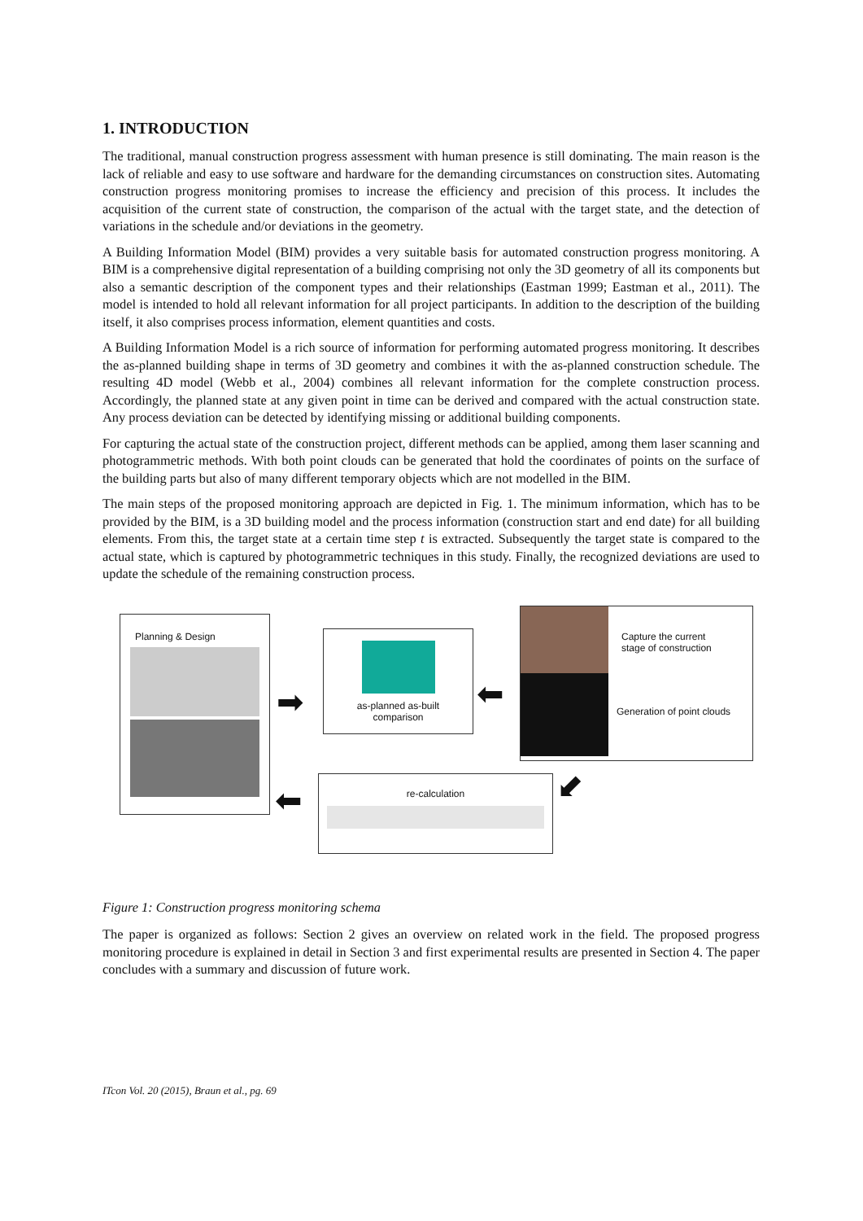1. INTRODUCTION
The traditional, manual construction progress assessment with human presence is still dominating. The main reason is the lack of reliable and easy to use software and hardware for the demanding circumstances on construction sites. Automating construction progress monitoring promises to increase the efficiency and precision of this process. It includes the acquisition of the current state of construction, the comparison of the actual with the target state, and the detection of variations in the schedule and/or deviations in the geometry.
A Building Information Model (BIM) provides a very suitable basis for automated construction progress monitoring. A BIM is a comprehensive digital representation of a building comprising not only the 3D geometry of all its components but also a semantic description of the component types and their relationships (Eastman 1999; Eastman et al., 2011). The model is intended to hold all relevant information for all project participants. In addition to the description of the building itself, it also comprises process information, element quantities and costs.
A Building Information Model is a rich source of information for performing automated progress monitoring. It describes the as-planned building shape in terms of 3D geometry and combines it with the as-planned construction schedule. The resulting 4D model (Webb et al., 2004) combines all relevant information for the complete construction process. Accordingly, the planned state at any given point in time can be derived and compared with the actual construction state. Any process deviation can be detected by identifying missing or additional building components.
For capturing the actual state of the construction project, different methods can be applied, among them laser scanning and photogrammetric methods. With both point clouds can be generated that hold the coordinates of points on the surface of the building parts but also of many different temporary objects which are not modelled in the BIM.
The main steps of the proposed monitoring approach are depicted in Fig. 1. The minimum information, which has to be provided by the BIM, is a 3D building model and the process information (construction start and end date) for all building elements. From this, the target state at a certain time step t is extracted. Subsequently the target state is compared to the actual state, which is captured by photogrammetric techniques in this study. Finally, the recognized deviations are used to update the schedule of the remaining construction process.
Planning & Design
as-planned as-built
comparison
Capture the current
stage of construction
Generation of point clouds
re-calculation
➡ ⬅
⬅ ⬋
Figure 1: Construction progress monitoring schema
The paper is organized as follows: Section 2 gives an overview on related work in the field. The proposed progress monitoring procedure is explained in detail in Section 3 and first experimental results are presented in Section 4. The paper concludes with a summary and discussion of future work.
ITcon Vol. 20 (2015), Braun et al., pg. 69